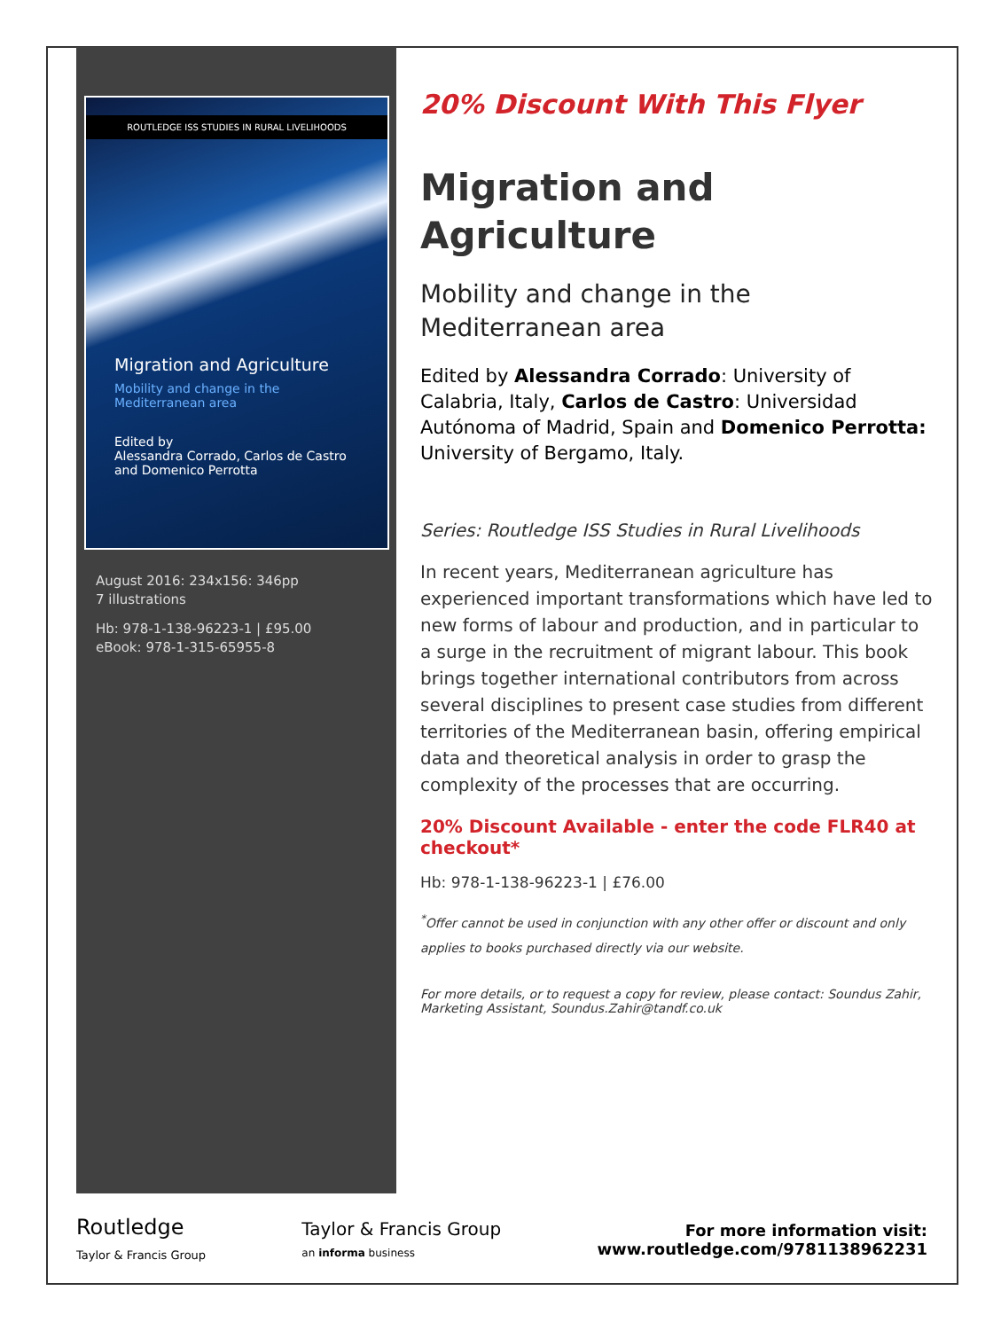ROUTLEDGE ISS STUDIES IN RURAL LIVELIHOODS
Migration and Agriculture
Mobility and change in the Mediterranean area
Edited by
Alessandra Corrado, Carlos de Castro and Domenico Perrotta
August 2016: 234x156: 346pp
7 illustrations
Hb: 978-1-138-96223-1 | £95.00
eBook: 978-1-315-65955-8
20% Discount With This Flyer
Migration and
Agriculture
Mobility and change in the Mediterranean area
Edited by Alessandra Corrado: University of Calabria, Italy, Carlos de Castro: Universidad Autónoma of Madrid, Spain and Domenico Perrotta: University of Bergamo, Italy.
Series: Routledge ISS Studies in Rural Livelihoods
In recent years, Mediterranean agriculture has experienced important transformations which have led to new forms of labour and production, and in particular to a surge in the recruitment of migrant labour. This book brings together international contributors from across several disciplines to present case studies from different territories of the Mediterranean basin, offering empirical data and theoretical analysis in order to grasp the complexity of the processes that are occurring.
20% Discount Available - enter the code FLR40 at checkout*
Hb: 978-1-138-96223-1 | £76.00
<sup>*</sup> Offer cannot be used in conjunction with any other offer or discount and only applies to books purchased directly via our website.
For more details, or to request a copy for review, please contact: Soundus Zahir, Marketing Assistant, Soundus.Zahir@tandf.co.uk
Routledge
Taylor & Francis Group
Taylor & Francis Group
an informa business
For more information visit:
www.routledge.com/9781138962231